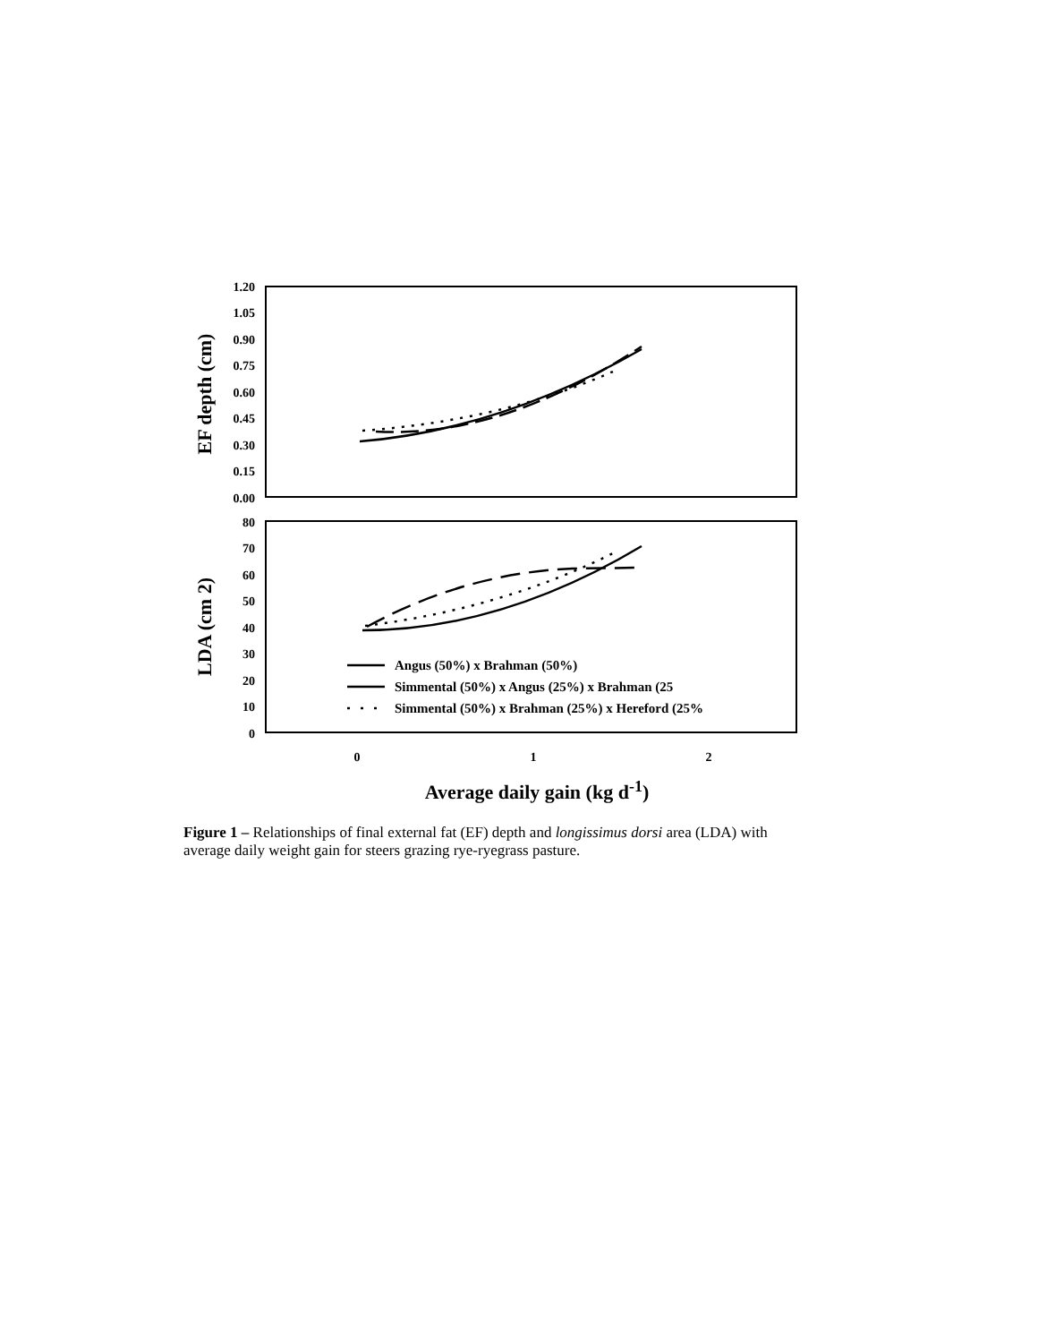1.20
1.05
0.90
0.75
0.60
0.45
0.30
0.15
0.00
80
70
60
50
40
30
20
10
0
0
1
2
EF depth (cm)
LDA (cm 2)
Average daily gain (kg d-1)
Angus (50%) x Brahman (50%)
Simmental (50%) x Angus (25%) x Brahman (25
Simmental (50%) x Brahman (25%) x Hereford (25%
Figure 1 – Relationships of final external fat (EF) depth and longissimus dorsi area (LDA) with average daily weight gain for steers grazing rye-ryegrass pasture.